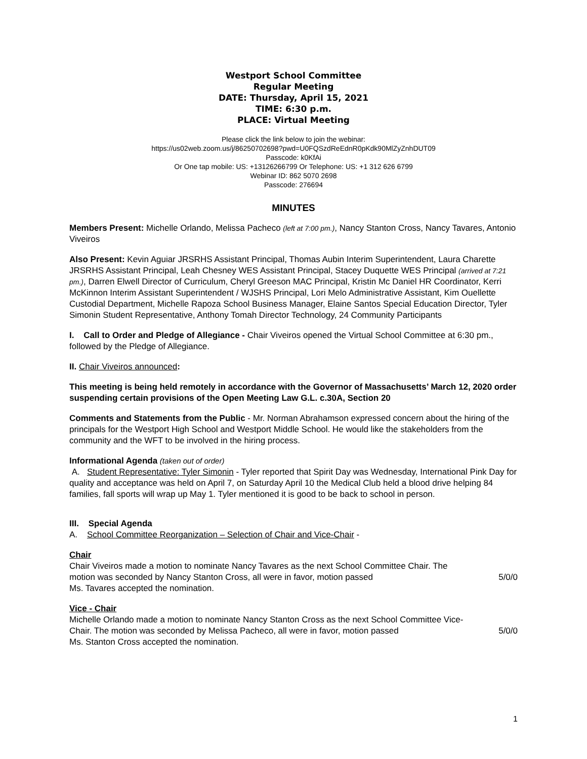Westport School Committee
Regular Meeting
DATE: Thursday, April 15, 2021
TIME: 6:30 p.m.
PLACE: Virtual Meeting
Please click the link below to join the webinar:
https://us02web.zoom.us/j/86250702698?pwd=U0FQSzdReEdnR0pKdk90MlZyZnhDUT09
Passcode: k0KfAi
Or One tap mobile: US: +13126266799 Or Telephone: US: +1 312 626 6799
Webinar ID: 862 5070 2698
Passcode: 276694
MINUTES
Members Present: Michelle Orlando, Melissa Pacheco (left at 7:00 pm.), Nancy Stanton Cross, Nancy Tavares, Antonio Viveiros
Also Present: Kevin Aguiar JRSRHS Assistant Principal, Thomas Aubin Interim Superintendent, Laura Charette JRSRHS Assistant Principal, Leah Chesney WES Assistant Principal, Stacey Duquette WES Principal (arrived at 7:21 pm.), Darren Elwell Director of Curriculum, Cheryl Greeson MAC Principal, Kristin Mc Daniel HR Coordinator, Kerri McKinnon Interim Assistant Superintendent / WJSHS Principal, Lori Melo Administrative Assistant, Kim Ouellette Custodial Department, Michelle Rapoza School Business Manager, Elaine Santos Special Education Director, Tyler Simonin Student Representative, Anthony Tomah Director Technology, 24 Community Participants
I. Call to Order and Pledge of Allegiance - Chair Viveiros opened the Virtual School Committee at 6:30 pm., followed by the Pledge of Allegiance.
II. Chair Viveiros announced:
This meeting is being held remotely in accordance with the Governor of Massachusetts’ March 12, 2020 order suspending certain provisions of the Open Meeting Law G.L. c.30A, Section 20
Comments and Statements from the Public - Mr. Norman Abrahamson expressed concern about the hiring of the principals for the Westport High School and Westport Middle School. He would like the stakeholders from the community and the WFT to be involved in the hiring process.
Informational Agenda (taken out of order)
A. Student Representative: Tyler Simonin - Tyler reported that Spirit Day was Wednesday, International Pink Day for quality and acceptance was held on April 7, on Saturday April 10 the Medical Club held a blood drive helping 84 families, fall sports will wrap up May 1. Tyler mentioned it is good to be back to school in person.
III. Special Agenda
A. School Committee Reorganization – Selection of Chair and Vice-Chair -
Chair
Chair Viveiros made a motion to nominate Nancy Tavares as the next School Committee Chair. The
motion was seconded by Nancy Stanton Cross, all were in favor, motion passed 5/0/0
Ms. Tavares accepted the nomination.
Vice - Chair
Michelle Orlando made a motion to nominate Nancy Stanton Cross as the next School Committee Vice-
Chair. The motion was seconded by Melissa Pacheco, all were in favor, motion passed 5/0/0
Ms. Stanton Cross accepted the nomination.
1